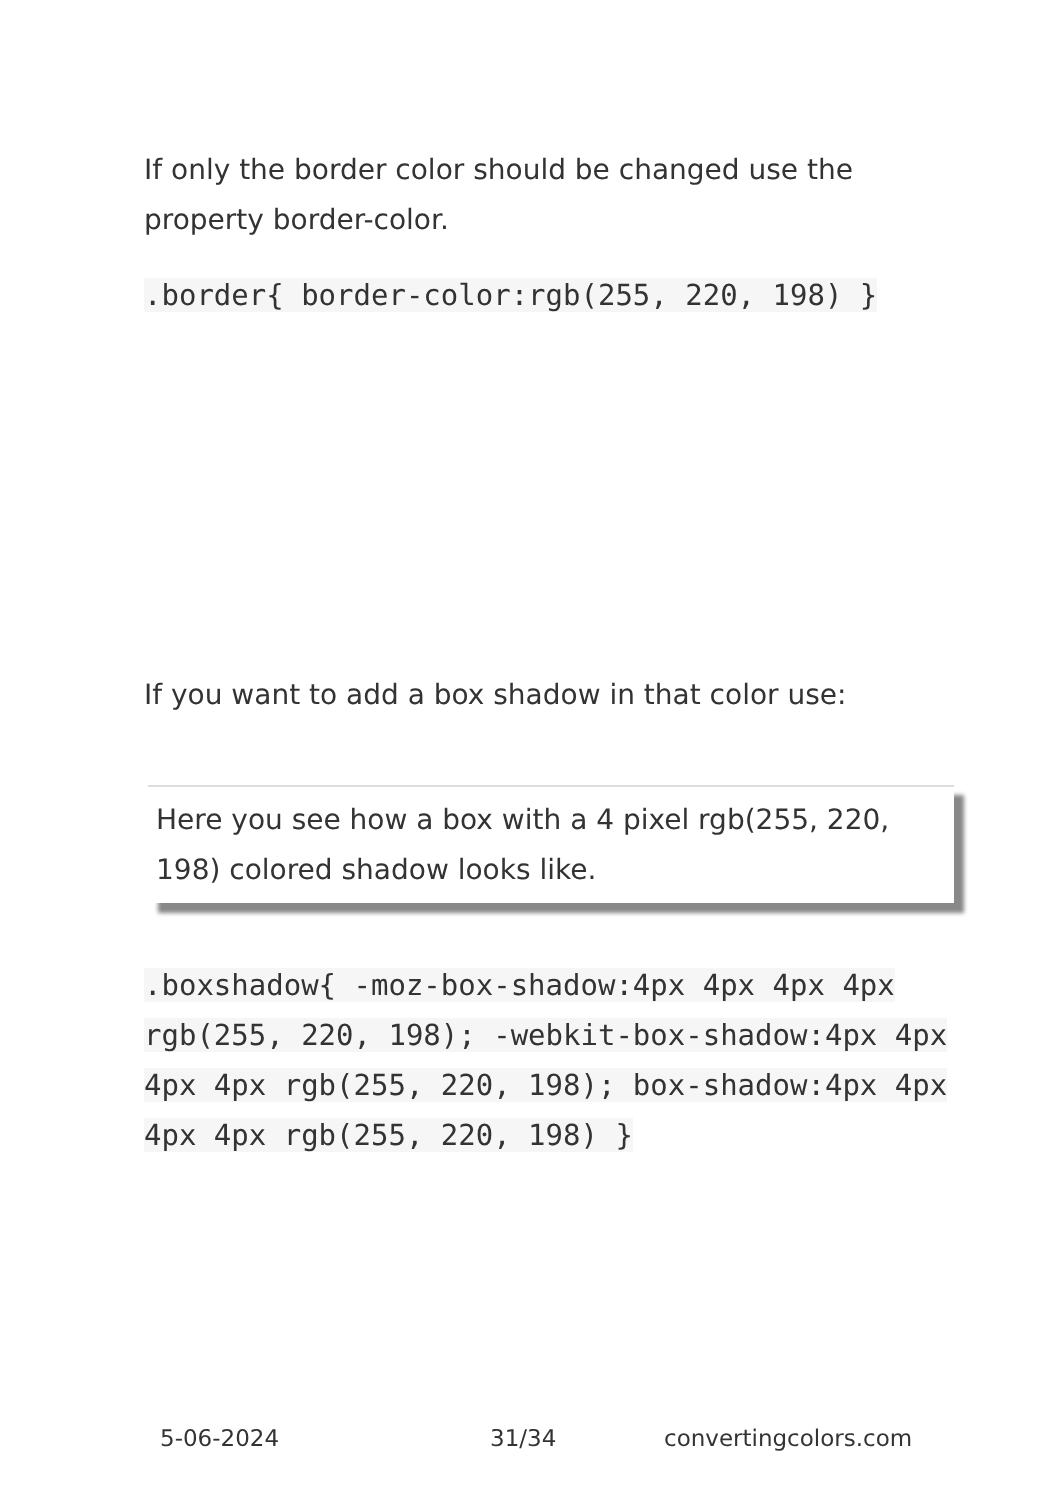If only the border color should be changed use the property border-color.
.border{ border-color:rgb(255, 220, 198) }
If you want to add a box shadow in that color use:
Here you see how a box with a 4 pixel rgb(255, 220, 198) colored shadow looks like.
.boxshadow{ -moz-box-shadow:4px 4px 4px 4px rgb(255, 220, 198); -webkit-box-shadow:4px 4px 4px 4px rgb(255, 220, 198); box-shadow:4px 4px 4px 4px rgb(255, 220, 198) }
5-06-2024 31/34 convertingcolors.com